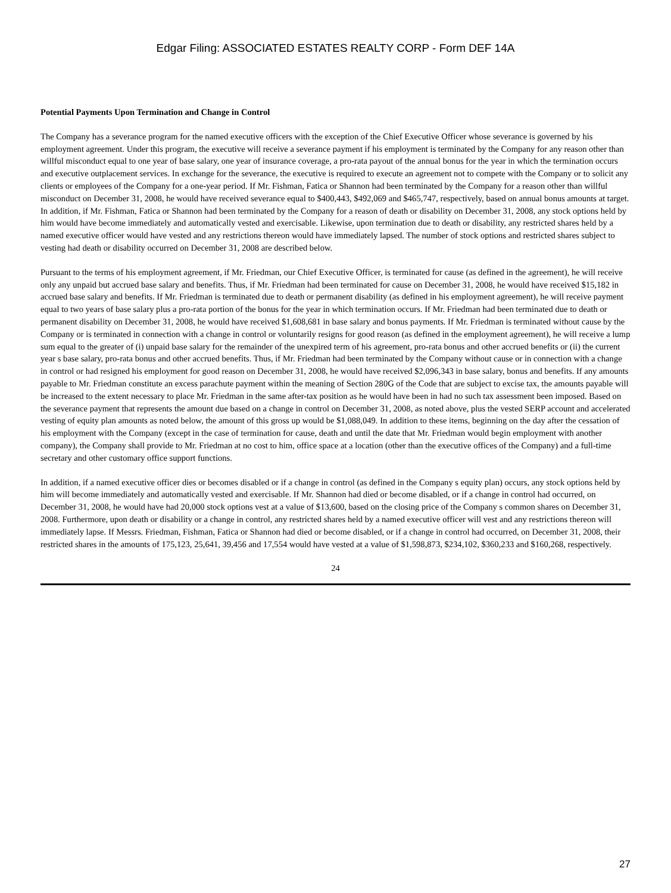Edgar Filing: ASSOCIATED ESTATES REALTY CORP - Form DEF 14A
Potential Payments Upon Termination and Change in Control
The Company has a severance program for the named executive officers with the exception of the Chief Executive Officer whose severance is governed by his employment agreement. Under this program, the executive will receive a severance payment if his employment is terminated by the Company for any reason other than willful misconduct equal to one year of base salary, one year of insurance coverage, a pro-rata payout of the annual bonus for the year in which the termination occurs and executive outplacement services. In exchange for the severance, the executive is required to execute an agreement not to compete with the Company or to solicit any clients or employees of the Company for a one-year period. If Mr. Fishman, Fatica or Shannon had been terminated by the Company for a reason other than willful misconduct on December 31, 2008, he would have received severance equal to $400,443, $492,069 and $465,747, respectively, based on annual bonus amounts at target. In addition, if Mr. Fishman, Fatica or Shannon had been terminated by the Company for a reason of death or disability on December 31, 2008, any stock options held by him would have become immediately and automatically vested and exercisable. Likewise, upon termination due to death or disability, any restricted shares held by a named executive officer would have vested and any restrictions thereon would have immediately lapsed. The number of stock options and restricted shares subject to vesting had death or disability occurred on December 31, 2008 are described below.
Pursuant to the terms of his employment agreement, if Mr. Friedman, our Chief Executive Officer, is terminated for cause (as defined in the agreement), he will receive only any unpaid but accrued base salary and benefits. Thus, if Mr. Friedman had been terminated for cause on December 31, 2008, he would have received $15,182 in accrued base salary and benefits. If Mr. Friedman is terminated due to death or permanent disability (as defined in his employment agreement), he will receive payment equal to two years of base salary plus a pro-rata portion of the bonus for the year in which termination occurs. If Mr. Friedman had been terminated due to death or permanent disability on December 31, 2008, he would have received $1,608,681 in base salary and bonus payments. If Mr. Friedman is terminated without cause by the Company or is terminated in connection with a change in control or voluntarily resigns for good reason (as defined in the employment agreement), he will receive a lump sum equal to the greater of (i) unpaid base salary for the remainder of the unexpired term of his agreement, pro-rata bonus and other accrued benefits or (ii) the current year s base salary, pro-rata bonus and other accrued benefits. Thus, if Mr. Friedman had been terminated by the Company without cause or in connection with a change in control or had resigned his employment for good reason on December 31, 2008, he would have received $2,096,343 in base salary, bonus and benefits. If any amounts payable to Mr. Friedman constitute an excess parachute payment within the meaning of Section 280G of the Code that are subject to excise tax, the amounts payable will be increased to the extent necessary to place Mr. Friedman in the same after-tax position as he would have been in had no such tax assessment been imposed. Based on the severance payment that represents the amount due based on a change in control on December 31, 2008, as noted above, plus the vested SERP account and accelerated vesting of equity plan amounts as noted below, the amount of this gross up would be $1,088,049. In addition to these items, beginning on the day after the cessation of his employment with the Company (except in the case of termination for cause, death and until the date that Mr. Friedman would begin employment with another company), the Company shall provide to Mr. Friedman at no cost to him, office space at a location (other than the executive offices of the Company) and a full-time secretary and other customary office support functions.
In addition, if a named executive officer dies or becomes disabled or if a change in control (as defined in the Company s equity plan) occurs, any stock options held by him will become immediately and automatically vested and exercisable. If Mr. Shannon had died or become disabled, or if a change in control had occurred, on December 31, 2008, he would have had 20,000 stock options vest at a value of $13,600, based on the closing price of the Company s common shares on December 31, 2008. Furthermore, upon death or disability or a change in control, any restricted shares held by a named executive officer will vest and any restrictions thereon will immediately lapse. If Messrs. Friedman, Fishman, Fatica or Shannon had died or become disabled, or if a change in control had occurred, on December 31, 2008, their restricted shares in the amounts of 175,123, 25,641, 39,456 and 17,554 would have vested at a value of $1,598,873, $234,102, $360,233 and $160,268, respectively.
24
27